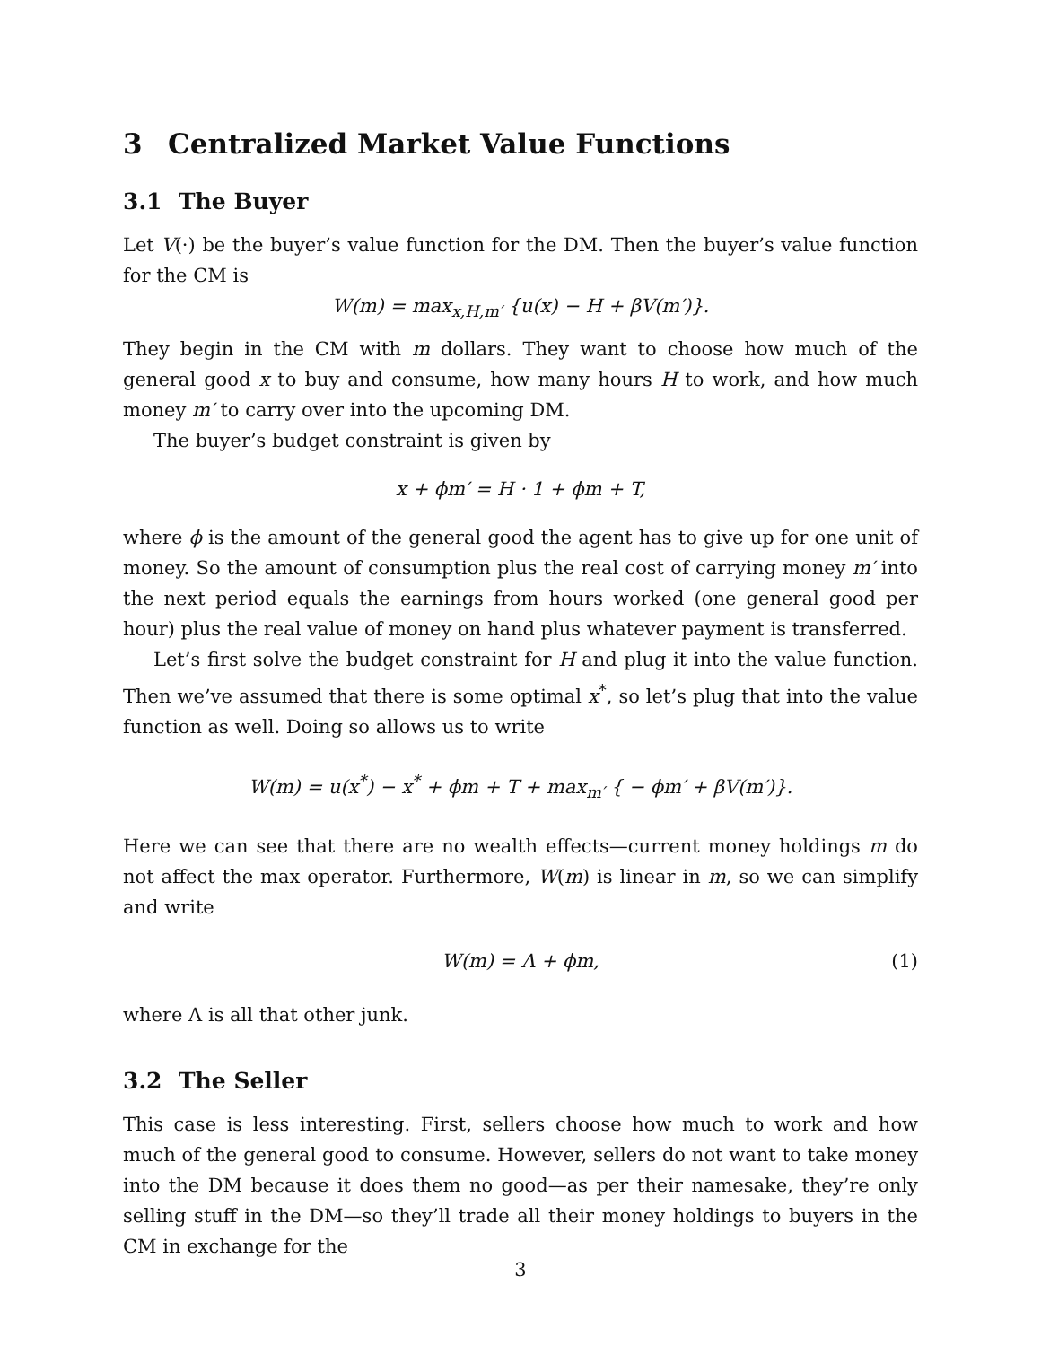3 Centralized Market Value Functions
3.1 The Buyer
Let V(·) be the buyer’s value function for the DM. Then the buyer’s value function for the CM is
W(m) = max<sub>x,H,m′</sub> {u(x) − H + βV(m′)}.
They begin in the CM with m dollars. They want to choose how much of the general good x to buy and consume, how many hours H to work, and how much money m′ to carry over into the upcoming DM.
The buyer’s budget constraint is given by
x + ϕm′ = H · 1 + ϕm + T,
where ϕ is the amount of the general good the agent has to give up for one unit of money. So the amount of consumption plus the real cost of carrying money m′ into the next period equals the earnings from hours worked (one general good per hour) plus the real value of money on hand plus whatever payment is transferred.
Let’s first solve the budget constraint for H and plug it into the value function. Then we’ve assumed that there is some optimal x<sup>*</sup>, so let’s plug that into the value function as well. Doing so allows us to write
W(m) = u(x<sup>*</sup>) − x<sup>*</sup> + ϕm + T + max<sub>m′</sub> { − ϕm′ + βV(m′)}.
Here we can see that there are no wealth effects—current money holdings m do not affect the max operator. Furthermore, W(m) is linear in m, so we can simplify and write
W(m) = Λ + ϕm, (1)
where Λ is all that other junk.
3.2 The Seller
This case is less interesting. First, sellers choose how much to work and how much of the general good to consume. However, sellers do not want to take money into the DM because it does them no good—as per their namesake, they’re only selling stuff in the DM—so they’ll trade all their money holdings to buyers in the CM in exchange for the
3